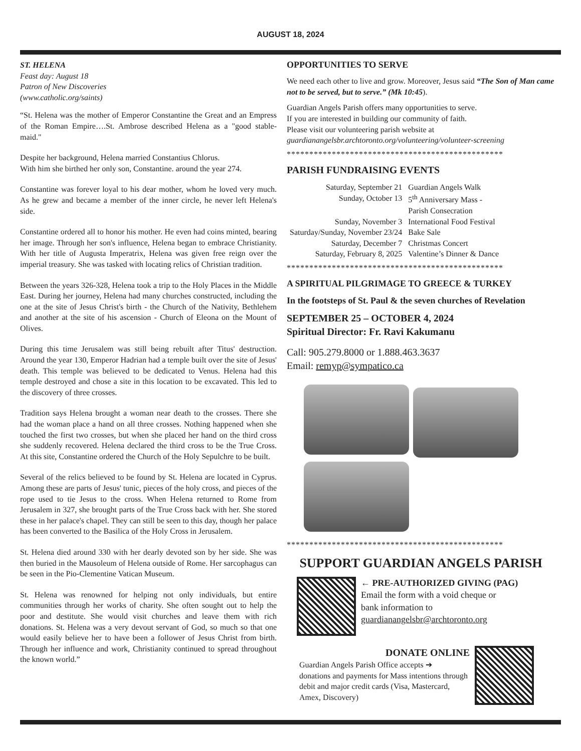AUGUST 18, 2024
ST. HELENA
Feast day: August 18
Patron of New Discoveries
(www.catholic.org/saints)
“St. Helena was the mother of Emperor Constantine the Great and an Empress of the Roman Empire….St. Ambrose described Helena as a "good stable-maid."
Despite her background, Helena married Constantius Chlorus.
With him she birthed her only son, Constantine. around the year 274.
Constantine was forever loyal to his dear mother, whom he loved very much. As he grew and became a member of the inner circle, he never left Helena's side.
Constantine ordered all to honor his mother. He even had coins minted, bearing her image. Through her son's influence, Helena began to embrace Christianity. With her title of Augusta Imperatrix, Helena was given free reign over the imperial treasury. She was tasked with locating relics of Christian tradition.
Between the years 326-328, Helena took a trip to the Holy Places in the Middle East. During her journey, Helena had many churches constructed, including the one at the site of Jesus Christ's birth - the Church of the Nativity, Bethlehem and another at the site of his ascension - Church of Eleona on the Mount of Olives.
During this time Jerusalem was still being rebuilt after Titus' destruction. Around the year 130, Emperor Hadrian had a temple built over the site of Jesus' death. This temple was believed to be dedicated to Venus. Helena had this temple destroyed and chose a site in this location to be excavated. This led to the discovery of three crosses.
Tradition says Helena brought a woman near death to the crosses. There she had the woman place a hand on all three crosses. Nothing happened when she touched the first two crosses, but when she placed her hand on the third cross she suddenly recovered. Helena declared the third cross to be the True Cross. At this site, Constantine ordered the Church of the Holy Sepulchre to be built.
Several of the relics believed to be found by St. Helena are located in Cyprus. Among these are parts of Jesus' tunic, pieces of the holy cross, and pieces of the rope used to tie Jesus to the cross. When Helena returned to Rome from Jerusalem in 327, she brought parts of the True Cross back with her. She stored these in her palace's chapel. They can still be seen to this day, though her palace has been converted to the Basilica of the Holy Cross in Jerusalem.
St. Helena died around 330 with her dearly devoted son by her side. She was then buried in the Mausoleum of Helena outside of Rome. Her sarcophagus can be seen in the Pio-Clementine Vatican Museum.
St. Helena was renowned for helping not only individuals, but entire communities through her works of charity. She often sought out to help the poor and destitute. She would visit churches and leave them with rich donations. St. Helena was a very devout servant of God, so much so that one would easily believe her to have been a follower of Jesus Christ from birth. Through her influence and work, Christianity continued to spread throughout the known world.”
OPPORTUNITIES TO SERVE
We need each other to live and grow. Moreover, Jesus said “The Son of Man came not to be served, but to serve.” (Mk 10:45).
Guardian Angels Parish offers many opportunities to serve.
If you are interested in building our community of faith.
Please visit our volunteering parish website at
guardianangelsbr.archtoronto.org/volunteering/volunteer-screening
************************************************
PARISH FUNDRAISING EVENTS
| Saturday, September 21 | Guardian Angels Walk |
| Sunday, October 13 | 5<sup>th</sup> Anniversary Mass - Parish Consecration |
| Sunday, November 3 | International Food Festival |
| Saturday/Sunday, November 23/24 | Bake Sale |
| Saturday, December 7 | Christmas Concert |
| Saturday, February 8, 2025 | Valentine’s Dinner & Dance |
************************************************
A SPIRITUAL PILGRIMAGE TO GREECE & TURKEY
In the footsteps of St. Paul & the seven churches of Revelation
SEPTEMBER 25 – OCTOBER 4, 2024
Spiritual Director: Fr. Ravi Kakumanu
Call: 905.279.8000 or 1.888.463.3637
Email: remyp@sympatico.ca
************************************************
SUPPORT GUARDIAN ANGELS PARISH
← PRE-AUTHORIZED GIVING (PAG)
Email the form with a void cheque or
bank information to
guardianangelsbr@archtoronto.org
DONATE ONLINE
Guardian Angels Parish Office accepts ➔
donations and payments for Mass intentions through debit and major credit cards (Visa, Mastercard, Amex, Discovery)